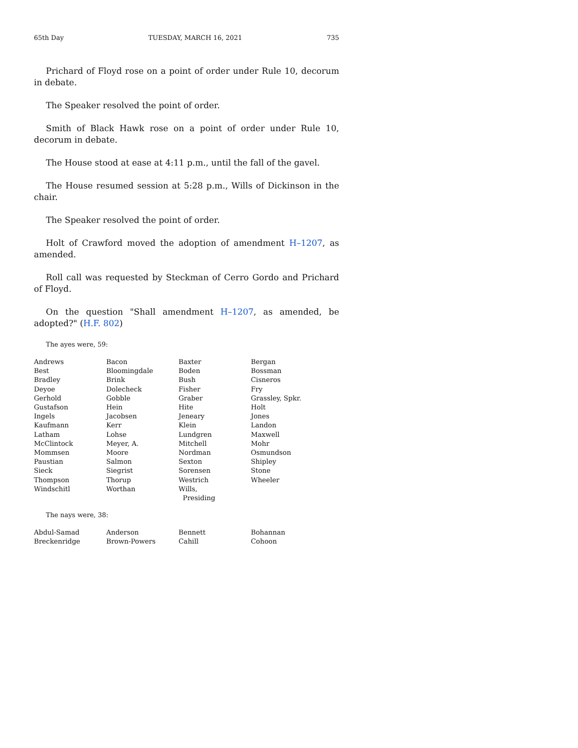65th Day TUESDAY, MARCH 16, 2021 735
Prichard of Floyd rose on a point of order under Rule 10, decorum in debate.
The Speaker resolved the point of order.
Smith of Black Hawk rose on a point of order under Rule 10, decorum in debate.
The House stood at ease at 4:11 p.m., until the fall of the gavel.
The House resumed session at 5:28 p.m., Wills of Dickinson in the chair.
The Speaker resolved the point of order.
Holt of Crawford moved the adoption of amendment H–1207, as amended.
Roll call was requested by Steckman of Cerro Gordo and Prichard of Floyd.
On the question "Shall amendment H–1207, as amended, be adopted?" (H.F. 802)
The ayes were, 59:
| Andrews | Bacon | Baxter | Bergan |
| Best | Bloomingdale | Boden | Bossman |
| Bradley | Brink | Bush | Cisneros |
| Deyoe | Dolecheck | Fisher | Fry |
| Gerhold | Gobble | Graber | Grassley, Spkr. |
| Gustafson | Hein | Hite | Holt |
| Ingels | Jacobsen | Jeneary | Jones |
| Kaufmann | Kerr | Klein | Landon |
| Latham | Lohse | Lundgren | Maxwell |
| McClintock | Meyer, A. | Mitchell | Mohr |
| Mommsen | Moore | Nordman | Osmundson |
| Paustian | Salmon | Sexton | Shipley |
| Sieck | Siegrist | Sorensen | Stone |
| Thompson | Thorup | Westrich | Wheeler |
| Windschitl | Worthan | Wills, Presiding | |
The nays were, 38:
| Abdul-Samad | Anderson | Bennett | Bohannan |
| Breckenridge | Brown-Powers | Cahill | Cohoon |